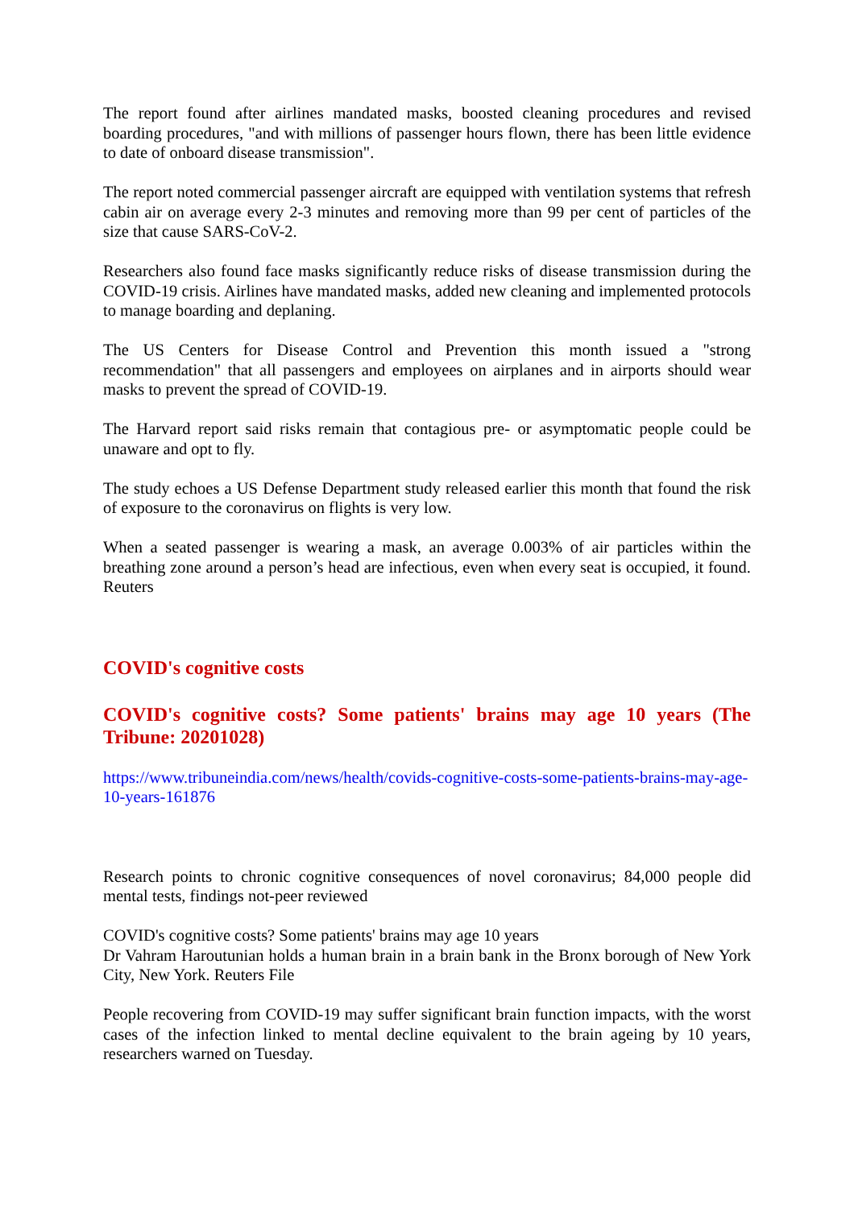The report found after airlines mandated masks, boosted cleaning procedures and revised boarding procedures, "and with millions of passenger hours flown, there has been little evidence to date of onboard disease transmission".
The report noted commercial passenger aircraft are equipped with ventilation systems that refresh cabin air on average every 2-3 minutes and removing more than 99 per cent of particles of the size that cause SARS-CoV-2.
Researchers also found face masks significantly reduce risks of disease transmission during the COVID-19 crisis. Airlines have mandated masks, added new cleaning and implemented protocols to manage boarding and deplaning.
The US Centers for Disease Control and Prevention this month issued a "strong recommendation" that all passengers and employees on airplanes and in airports should wear masks to prevent the spread of COVID-19.
The Harvard report said risks remain that contagious pre- or asymptomatic people could be unaware and opt to fly.
The study echoes a US Defense Department study released earlier this month that found the risk of exposure to the coronavirus on flights is very low.
When a seated passenger is wearing a mask, an average 0.003% of air particles within the breathing zone around a person’s head are infectious, even when every seat is occupied, it found. Reuters
COVID's cognitive costs
COVID's cognitive costs? Some patients' brains may age 10 years (The Tribune: 20201028)
https://www.tribuneindia.com/news/health/covids-cognitive-costs-some-patients-brains-may-age-10-years-161876
Research points to chronic cognitive consequences of novel coronavirus; 84,000 people did mental tests, findings not-peer reviewed
COVID's cognitive costs? Some patients' brains may age 10 years
Dr Vahram Haroutunian holds a human brain in a brain bank in the Bronx borough of New York City, New York. Reuters File
People recovering from COVID-19 may suffer significant brain function impacts, with the worst cases of the infection linked to mental decline equivalent to the brain ageing by 10 years, researchers warned on Tuesday.